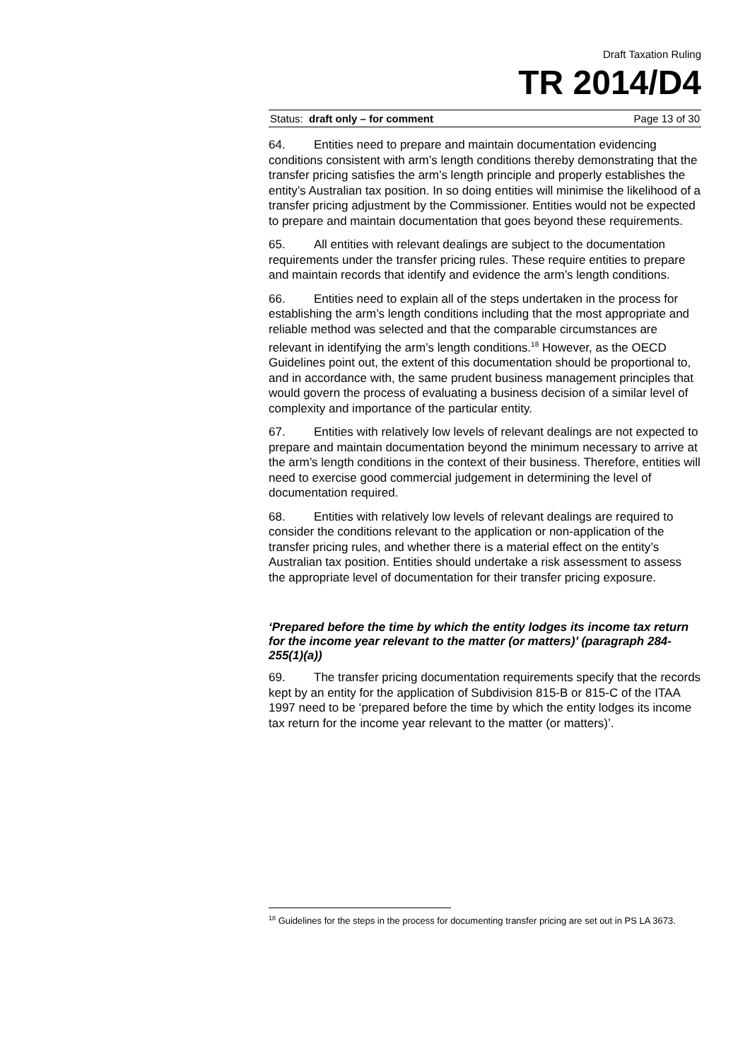Draft Taxation Ruling
TR 2014/D4
Status: draft only – for comment Page 13 of 30
64. Entities need to prepare and maintain documentation evidencing conditions consistent with arm’s length conditions thereby demonstrating that the transfer pricing satisfies the arm’s length principle and properly establishes the entity’s Australian tax position. In so doing entities will minimise the likelihood of a transfer pricing adjustment by the Commissioner. Entities would not be expected to prepare and maintain documentation that goes beyond these requirements.
65. All entities with relevant dealings are subject to the documentation requirements under the transfer pricing rules. These require entities to prepare and maintain records that identify and evidence the arm’s length conditions.
66. Entities need to explain all of the steps undertaken in the process for establishing the arm’s length conditions including that the most appropriate and reliable method was selected and that the comparable circumstances are relevant in identifying the arm’s length conditions.<sup>18</sup> However, as the OECD Guidelines point out, the extent of this documentation should be proportional to, and in accordance with, the same prudent business management principles that would govern the process of evaluating a business decision of a similar level of complexity and importance of the particular entity.
67. Entities with relatively low levels of relevant dealings are not expected to prepare and maintain documentation beyond the minimum necessary to arrive at the arm’s length conditions in the context of their business. Therefore, entities will need to exercise good commercial judgement in determining the level of documentation required.
68. Entities with relatively low levels of relevant dealings are required to consider the conditions relevant to the application or non-application of the transfer pricing rules, and whether there is a material effect on the entity’s Australian tax position. Entities should undertake a risk assessment to assess the appropriate level of documentation for their transfer pricing exposure.
‘Prepared before the time by which the entity lodges its income tax return for the income year relevant to the matter (or matters)’ (paragraph 284-255(1)(a))
69. The transfer pricing documentation requirements specify that the records kept by an entity for the application of Subdivision 815-B or 815-C of the ITAA 1997 need to be ‘prepared before the time by which the entity lodges its income tax return for the income year relevant to the matter (or matters)’.
<sup>18</sup> Guidelines for the steps in the process for documenting transfer pricing are set out in PS LA 3673.